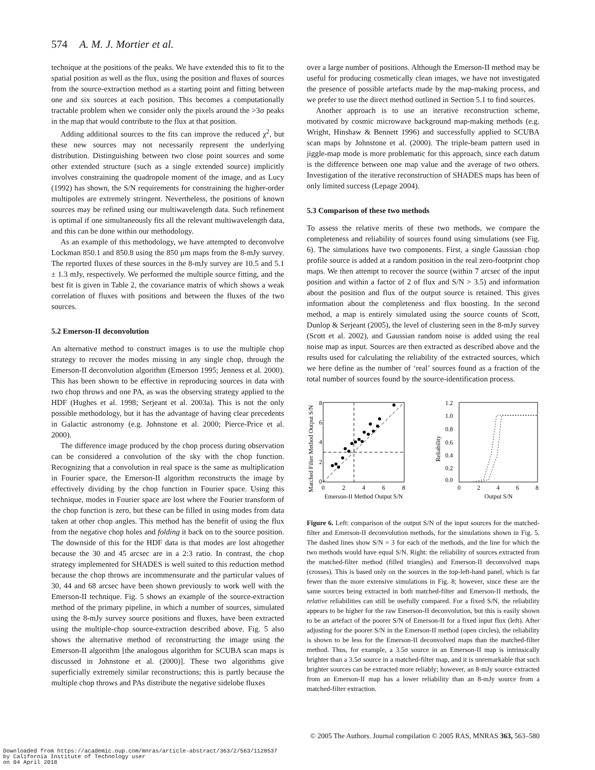574 A. M. J. Mortier et al.
technique at the positions of the peaks. We have extended this to fit to the spatial position as well as the flux, using the position and fluxes of sources from the source-extraction method as a starting point and fitting between one and six sources at each position. This becomes a computationally tractable problem when we consider only the pixels around the >3σ peaks in the map that would contribute to the flux at that position.
Adding additional sources to the fits can improve the reduced χ<sup>2</sup>, but these new sources may not necessarily represent the underlying distribution. Distinguishing between two close point sources and some other extended structure (such as a single extended source) implicitly involves constraining the quadropole moment of the image, and as Lucy (1992) has shown, the S/N requirements for constraining the higher-order multipoles are extremely stringent. Nevertheless, the positions of known sources may be refined using our multiwavelength data. Such refinement is optimal if one simultaneously fits all the relevant multiwavelength data, and this can be done within our methodology.
As an example of this methodology, we have attempted to deconvolve Lockman 850.1 and 850.8 using the 850 μm maps from the 8-mJy survey. The reported fluxes of these sources in the 8-mJy survey are 10.5 and 5.1 ± 1.3 mJy, respectively. We performed the multiple source fitting, and the best fit is given in Table 2, the covariance matrix of which shows a weak correlation of fluxes with positions and between the fluxes of the two sources.
5.2 Emerson-II deconvolution
An alternative method to construct images is to use the multiple chop strategy to recover the modes missing in any single chop, through the Emerson-II deconvolution algorithm (Emerson 1995; Jenness et al. 2000). This has been shown to be effective in reproducing sources in data with two chop throws and one PA, as was the observing strategy applied to the HDF (Hughes et al. 1998; Serjeant et al. 2003a). This is not the only possible methodology, but it has the advantage of having clear precedents in Galactic astronomy (e.g. Johnstone et al. 2000; Pierce-Price et al. 2000).
The difference image produced by the chop process during observation can be considered a convolution of the sky with the chop function. Recognizing that a convolution in real space is the same as multiplication in Fourier space, the Emerson-II algorithm reconstructs the image by effectively dividing by the chop function in Fourier space. Using this technique, modes in Fourier space are lost where the Fourier transform of the chop function is zero, but these can be filled in using modes from data taken at other chop angles. This method has the benefit of using the flux from the negative chop holes and folding it back on to the source position. The downside of this for the HDF data is that modes are lost altogether because the 30 and 45 arcsec are in a 2:3 ratio. In contrast, the chop strategy implemented for SHADES is well suited to this reduction method because the chop throws are incommensurate and the particular values of 30, 44 and 68 arcsec have been shown previously to work well with the Emerson-II technique. Fig. 5 shows an example of the source-extraction method of the primary pipeline, in which a number of sources, simulated using the 8-mJy survey source positions and fluxes, have been extracted using the multiple-chop source-extraction described above. Fig. 5 also shows the alternative method of reconstructing the image using the Emerson-II algorithm [the analogous algorithm for SCUBA scan maps is discussed in Johnstone et al. (2000)]. These two algorithms give superficially extremely similar reconstructions; this is partly because the multiple chop throws and PAs distribute the negative sidelobe fluxes
over a large number of positions. Although the Emerson-II method may be useful for producing cosmetically clean images, we have not investigated the presence of possible artefacts made by the map-making process, and we prefer to use the direct method outlined in Section 5.1 to find sources.
Another approach is to use an iterative reconstruction scheme, motivated by cosmic microwave background map-making methods (e.g. Wright, Hinshaw & Bennett 1996) and successfully applied to SCUBA scan maps by Johnstone et al. (2000). The triple-beam pattern used in jiggle-map mode is more problematic for this approach, since each datum is the difference between one map value and the average of two others. Investigation of the iterative reconstruction of SHADES maps has been of only limited success (Lepage 2004).
5.3 Comparison of these two methods
To assess the relative merits of these two methods, we compare the completeness and reliability of sources found using simulations (see Fig. 6). The simulations have two components. First, a single Gaussian chop profile source is added at a random position in the real zero-footprint chop maps. We then attempt to recover the source (within 7 arcsec of the input position and within a factor of 2 of flux and S/N > 3.5) and information about the position and flux of the output source is retained. This gives information about the completeness and flux boosting. In the second method, a map is entirely simulated using the source counts of Scott, Dunlop & Serjeant (2005), the level of clustering seen in the 8-mJy survey (Scott et al. 2002), and Gaussian random noise is added using the real noise map as input. Sources are then extracted as described above and the results used for calculating the reliability of the extracted sources, which we here define as the number of ‘real’ sources found as a fraction of the total number of sources found by the source-identification process.
Matched Filter Method Output S/N
0
2
4
6
8
0
2
4
6
8
Emerson-II Method Output S/N
Reliability
0.0
0.2
0.4
0.6
0.8
1.0
1.2
0
2
4
6
8
Output S/N
Figure 6. Left: comparison of the output S/N of the input sources for the matched-filter and Emerson-II deconvolution methods, for the simulations shown in Fig. 5. The dashed lines show S/N = 3 for each of the methods, and the line for which the two methods would have equal S/N. Right: the reliability of sources extracted from the matched-filter method (filled triangles) and Emerson-II deconvolved maps (crosses). This is based only on the sources in the top-left-hand panel, which is far fewer than the more extensive simulations in Fig. 8; however, since these are the same sources being extracted in both matched-filter and Emerson-II methods, the relative reliabilities can still be usefully compared. For a fixed S/N, the reliability appears to be higher for the raw Emerson-II deconvolution, but this is easily shown to be an artefact of the poorer S/N of Emerson-II for a fixed input flux (left). After adjusting for the poorer S/N in the Emerson-II method (open circles), the reliability is shown to be less for the Emerson-II deconvolved maps than the matched-filter method. Thus, for example, a 3.5σ source in an Emerson-II map is intrinsically brighter than a 3.5σ source in a matched-filter map, and it is unremarkable that such brighter sources can be extracted more reliably; however, an 8-mJy source extracted from an Emerson-II map has a lower reliability than an 8-mJy source from a matched-filter extraction.
© 2005 The Authors. Journal compilation © 2005 RAS, MNRAS 363, 563–580
Downloaded from https://academic.oup.com/mnras/article-abstract/363/2/563/1128537
by California Institute of Technology user
on 04 April 2018